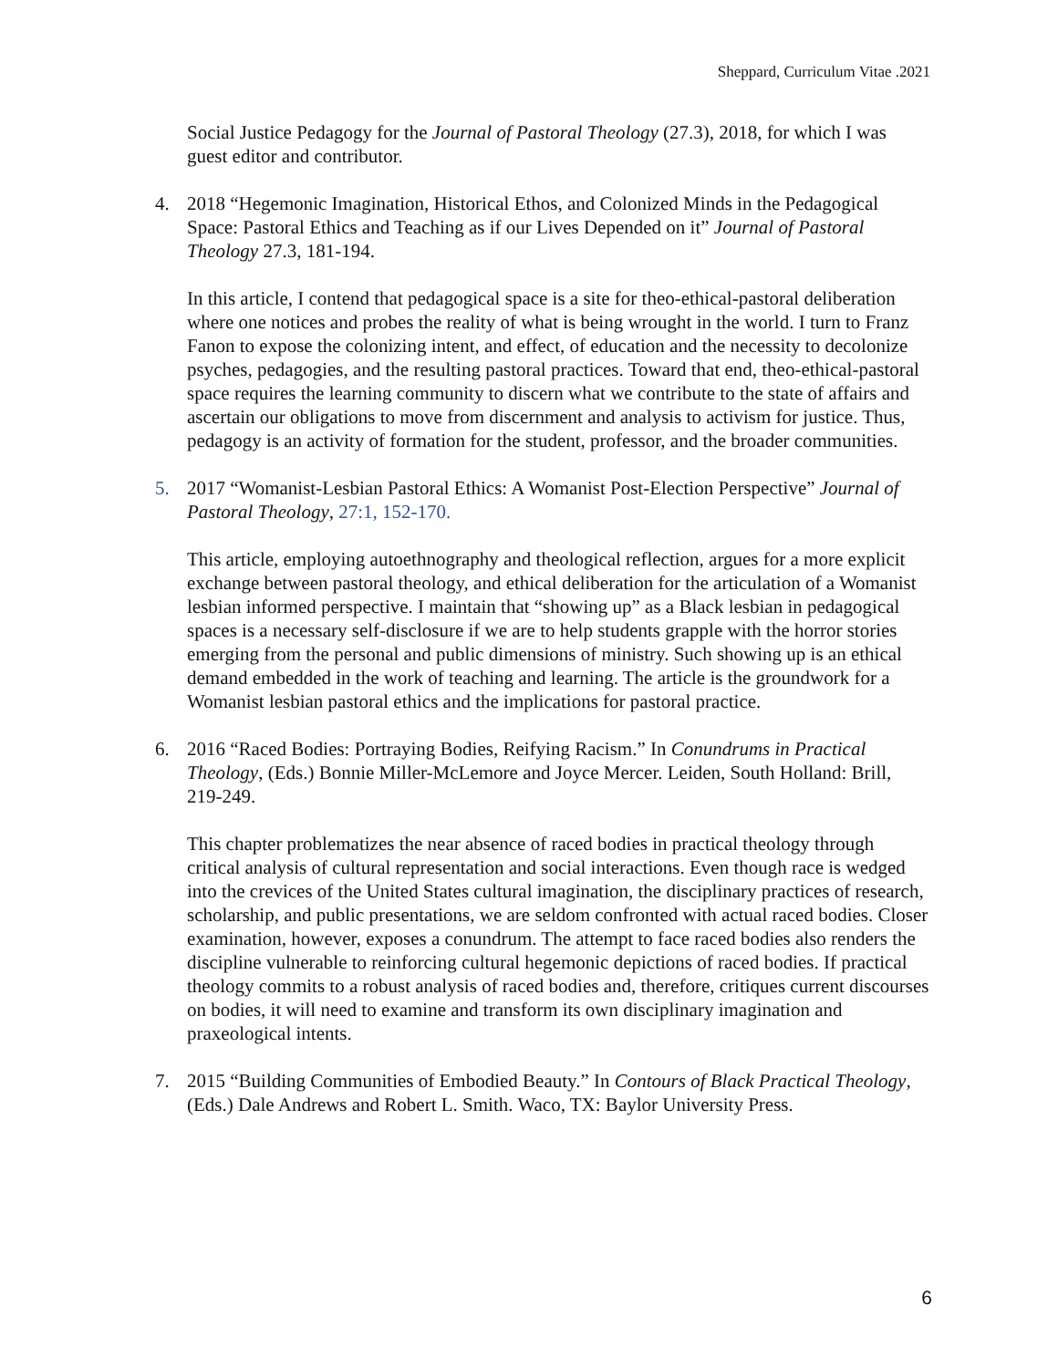Sheppard, Curriculum Vitae .2021
Social Justice Pedagogy for the Journal of Pastoral Theology (27.3), 2018, for which I was guest editor and contributor.
4. 2018 “Hegemonic Imagination, Historical Ethos, and Colonized Minds in the Pedagogical Space: Pastoral Ethics and Teaching as if our Lives Depended on it” Journal of Pastoral Theology 27.3, 181-194.
In this article, I contend that pedagogical space is a site for theo-ethical-pastoral deliberation where one notices and probes the reality of what is being wrought in the world. I turn to Franz Fanon to expose the colonizing intent, and effect, of education and the necessity to decolonize psyches, pedagogies, and the resulting pastoral practices. Toward that end, theo-ethical-pastoral space requires the learning community to discern what we contribute to the state of affairs and ascertain our obligations to move from discernment and analysis to activism for justice. Thus, pedagogy is an activity of formation for the student, professor, and the broader communities.
5. 2017 “Womanist-Lesbian Pastoral Ethics: A Womanist Post-Election Perspective” Journal of Pastoral Theology, 27:1, 152-170.
This article, employing autoethnography and theological reflection, argues for a more explicit exchange between pastoral theology, and ethical deliberation for the articulation of a Womanist lesbian informed perspective. I maintain that “showing up” as a Black lesbian in pedagogical spaces is a necessary self-disclosure if we are to help students grapple with the horror stories emerging from the personal and public dimensions of ministry. Such showing up is an ethical demand embedded in the work of teaching and learning. The article is the groundwork for a Womanist lesbian pastoral ethics and the implications for pastoral practice.
6. 2016 “Raced Bodies: Portraying Bodies, Reifying Racism.” In Conundrums in Practical Theology, (Eds.) Bonnie Miller-McLemore and Joyce Mercer. Leiden, South Holland: Brill, 219-249.
This chapter problematizes the near absence of raced bodies in practical theology through critical analysis of cultural representation and social interactions. Even though race is wedged into the crevices of the United States cultural imagination, the disciplinary practices of research, scholarship, and public presentations, we are seldom confronted with actual raced bodies. Closer examination, however, exposes a conundrum. The attempt to face raced bodies also renders the discipline vulnerable to reinforcing cultural hegemonic depictions of raced bodies. If practical theology commits to a robust analysis of raced bodies and, therefore, critiques current discourses on bodies, it will need to examine and transform its own disciplinary imagination and praxeological intents.
7. 2015 “Building Communities of Embodied Beauty.” In Contours of Black Practical Theology, (Eds.) Dale Andrews and Robert L. Smith. Waco, TX: Baylor University Press.
6